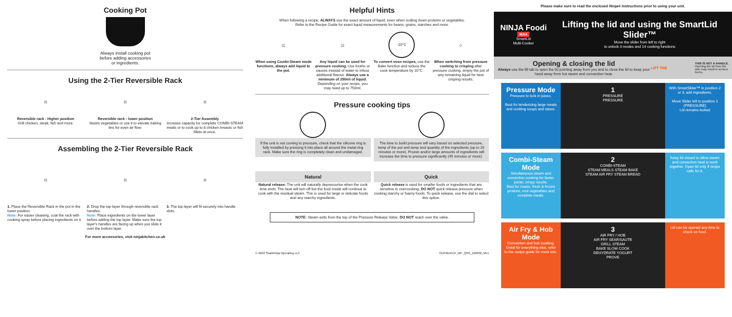Cooking Pot
Always install cooking pot
before adding accessories
or ingredients.
Using the 2-Tier Reversible Rack
⌗
Reversible rack - Higher position
Grill chicken, steak, fish and more.
⌗
Reversible rack - lower position
Steam vegetables or use it to elevate baking tins for even air flow.
⌗
2-Tier Assembly
Increase capacity for complete COMBI-STEAM meals or to cook up to 8 chicken breasts or fish fillets at once.
Assembling the 2-Tier Reversible Rack
⌗
1. Place the Reversible Rack in the pot in the lower position.
Note: For easier cleaning, coat the rack with cooking spray before placing ingredients on it.
⌗
2. Drop the top layer through reversible rack handles.
Note: Place ingredients on the lower layer before adding the top layer. Make sure the top layer's handles are facing up when you slide it over the bottom layer.
⌗
3. The top layer will fit securely into handle slots.
For more accessories, visit ninjakitchen.co.uk
Helpful Hints
When following a recipe, ALWAYS use the exact amount of liquid, even when scaling down proteins or vegetables.
Refer to the Recipe Guide for exact liquid measurements for beans, grains, starches and more.
◫
When using Combi-Steam mode functions, always add liquid to the pot.
◫
Any liquid can be used for pressure cooking. Use broths or sauces instead of water to infuse additional flavour. Always use a minimum of 250ml of liquid. Depending on your recipe, you may need up to 750ml.
-10°C
To convert oven recipes, use the Bake function and reduce the cook temperature by 10°C.
◇
When switching from pressure cooking to crisping after pressure cooking, empty the pot of any remaining liquid for best crisping results.
Pressure cooking tips
If the unit is not coming to pressure, check that the silicone ring is fully installed by pressing it into place all around the metal ring rack. Make sure the ring is completely clean and undamaged.
The time to build pressure will vary based on selected pressure, temp of the pot and temp and quantity of the ingredients (up to 20 minutes or more). Frozen and/or large amounts of ingredients will increase the time to pressure significantly (45 minutes or more).
Natural
Natural release: The unit will naturally depressurise when the cook time ends. The heat will turn off but the food inside will continue to cook with the residual steam. This is used for large or delicate foods and any starchy ingredients.
Quick
Quick release is used for smaller foods or ingredients that are sensitive to overcooking. DO NOT quick release pressure when cooking starchy or foamy foods. To quick release, use the dial to select this option.
NOTE: Steam exits from the top of the Pressure Release Valve. DO NOT reach over the valve.
© 2022 SharkNinja Operating LLC OL650UKCP_MP_QSG_220302_Mv1
Please make sure to read the enclosed Ninja® Instructions prior to using your unit.
NINJA Foodi
MAX
SmartLid
Multi-Cooker
Lifting the lid and using the SmartLid Slider™
Move the slider from left to right
to unlock 3 modes and 14 cooking functions
Opening & closing the lid
Always use the lift tab to open the lid pointing away from you and to close the lid to keep your hand away from hot steam and convection heat.
LIFT TAB
THIS IS NOT A HANDLE. Opening the lid from the side may result in serious burns.
Pressure Mode
Pressure to lock in juices.
Best for tenderising large meats and cooking soups and stews.
1
PRESSURE
PRESSURE
With SmartSlider™ in position 2 or 3, add ingredients.
Move Slider left to position 1 (PRESSURE)
Lid remains locked
Combi-Steam Mode
Simultaneous steam and convection cooking for faster, juicier, crispy results.
Best for roasts, fresh & frozen proteins, root vegetables and complete meals.
2
COMBI-STEAM
STEAM MEALS STEAM BAKE
STEAM AIR FRY STEAM BREAD
Keep lid closed to allow steam and convection heat to work together. Open lid only if recipe calls for it.
Air Fry & Hob Mode
Convection and hob cooking.
Great for everything else, refer to the recipe guide for more info.
3
AIR FRY / HOB
AIR FRY SEAR/SAUTE
GRILL STEAM
BAKE SLOW COOK
DEHYDRATE YOGURT
PROVE
Lid can be opened any time to check on food.